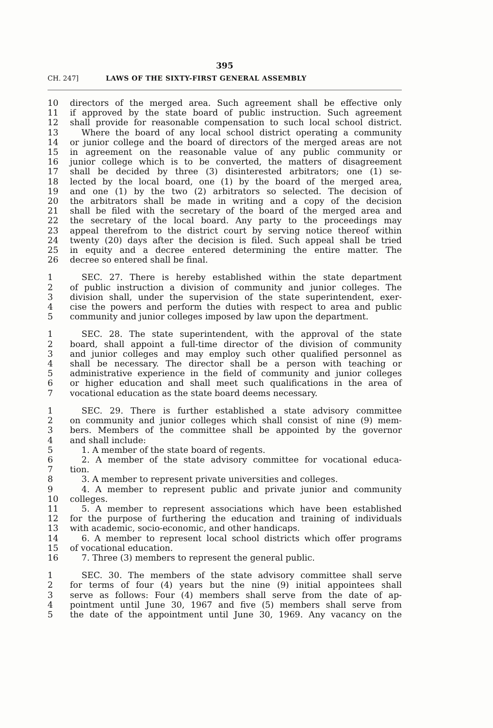395
CH. 247] LAWS OF THE SIXTY-FIRST GENERAL ASSEMBLY
10 directors of the merged area. Such agreement shall be effective only
11 if approved by the state board of public instruction. Such agreement
12 shall provide for reasonable compensation to such local school district.
13 Where the board of any local school district operating a community
14 or junior college and the board of directors of the merged areas are not
15 in agreement on the reasonable value of any public community or
16 junior college which is to be converted, the matters of disagreement
17 shall be decided by three (3) disinterested arbitrators; one (1) se-
18 lected by the local board, one (1) by the board of the merged area,
19 and one (1) by the two (2) arbitrators so selected. The decision of
20 the arbitrators shall be made in writing and a copy of the decision
21 shall be filed with the secretary of the board of the merged area and
22 the secretary of the local board. Any party to the proceedings may
23 appeal therefrom to the district court by serving notice thereof within
24 twenty (20) days after the decision is filed. Such appeal shall be tried
25 in equity and a decree entered determining the entire matter. The
26 decree so entered shall be final.
1 SEC. 27. There is hereby established within the state department
2 of public instruction a division of community and junior colleges. The
3 division shall, under the supervision of the state superintendent, exer-
4 cise the powers and perform the duties with respect to area and public
5 community and junior colleges imposed by law upon the department.
1 SEC. 28. The state superintendent, with the approval of the state
2 board, shall appoint a full-time director of the division of community
3 and junior colleges and may employ such other qualified personnel as
4 shall be necessary. The director shall be a person with teaching or
5 administrative experience in the field of community and junior colleges
6 or higher education and shall meet such qualifications in the area of
7 vocational education as the state board deems necessary.
1 SEC. 29. There is further established a state advisory committee
2 on community and junior colleges which shall consist of nine (9) mem-
3 bers. Members of the committee shall be appointed by the governor
4 and shall include:
5 1. A member of the state board of regents.
6 2. A member of the state advisory committee for vocational educa-
7 tion.
8 3. A member to represent private universities and colleges.
9 4. A member to represent public and private junior and community
10 colleges.
11 5. A member to represent associations which have been established
12 for the purpose of furthering the education and training of individuals
13 with academic, socio-economic, and other handicaps.
14 6. A member to represent local school districts which offer programs
15 of vocational education.
16 7. Three (3) members to represent the general public.
1 SEC. 30. The members of the state advisory committee shall serve
2 for terms of four (4) years but the nine (9) initial appointees shall
3 serve as follows: Four (4) members shall serve from the date of ap-
4 pointment until June 30, 1967 and five (5) members shall serve from
5 the date of the appointment until June 30, 1969. Any vacancy on the